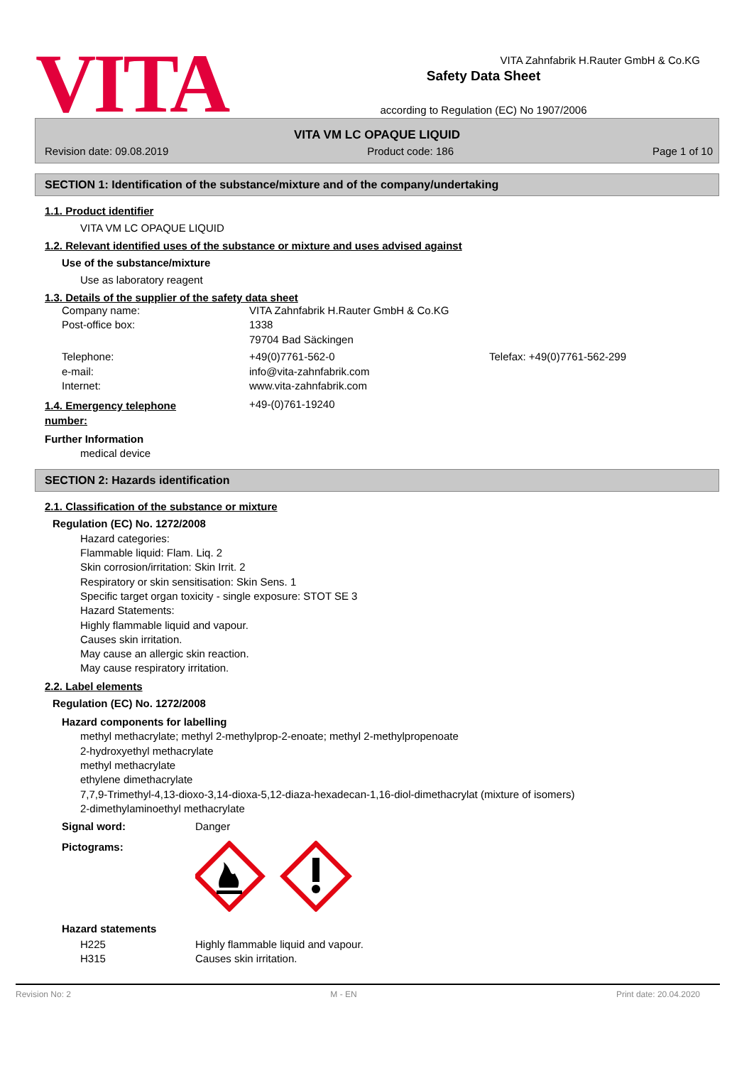VITA
Safety Data Sheet
according to Regulation (EC) No 1907/2006
VITA Zahnfabrik H.Rauter GmbH & Co.KG
VITA VM LC OPAQUE LIQUID
Revision date: 09.08.2019 Product code: 186 Page 1 of 10
SECTION 1: Identification of the substance/mixture and of the company/undertaking
1.1. Product identifier
VITA VM LC OPAQUE LIQUID
1.2. Relevant identified uses of the substance or mixture and uses advised against
Use of the substance/mixture
Use as laboratory reagent
1.3. Details of the supplier of the safety data sheet
Company name: VITA Zahnfabrik H.Rauter GmbH & Co.KG Post-office box: 1338 79704 Bad Säckingen Telephone: +49(0)7761-562-0 Telefax: +49(0)7761-562-299 e-mail: info@vita-zahnfabrik.com Internet: www.vita-zahnfabrik.com
1.4. Emergency telephone number:
+49-(0)761-19240
Further Information
medical device
SECTION 2: Hazards identification
2.1. Classification of the substance or mixture
Regulation (EC) No. 1272/2008
Hazard categories:
Flammable liquid: Flam. Liq. 2
Skin corrosion/irritation: Skin Irrit. 2
Respiratory or skin sensitisation: Skin Sens. 1
Specific target organ toxicity - single exposure: STOT SE 3
Hazard Statements:
Highly flammable liquid and vapour.
Causes skin irritation.
May cause an allergic skin reaction.
May cause respiratory irritation.
2.2. Label elements
Regulation (EC) No. 1272/2008
Hazard components for labelling
methyl methacrylate; methyl 2-methylprop-2-enoate; methyl 2-methylpropenoate
2-hydroxyethyl methacrylate
methyl methacrylate
ethylene dimethacrylate
7,7,9-Trimethyl-4,13-dioxo-3,14-dioxa-5,12-diaza-hexadecan-1,16-diol-dimethacrylat (mixture of isomers)
2-dimethylaminoethyl methacrylate
Signal word: Danger
Pictograms:
Hazard statements
H225 Highly flammable liquid and vapour. H315 Causes skin irritation.
Revision No: 2 M - EN Print date: 20.04.2020